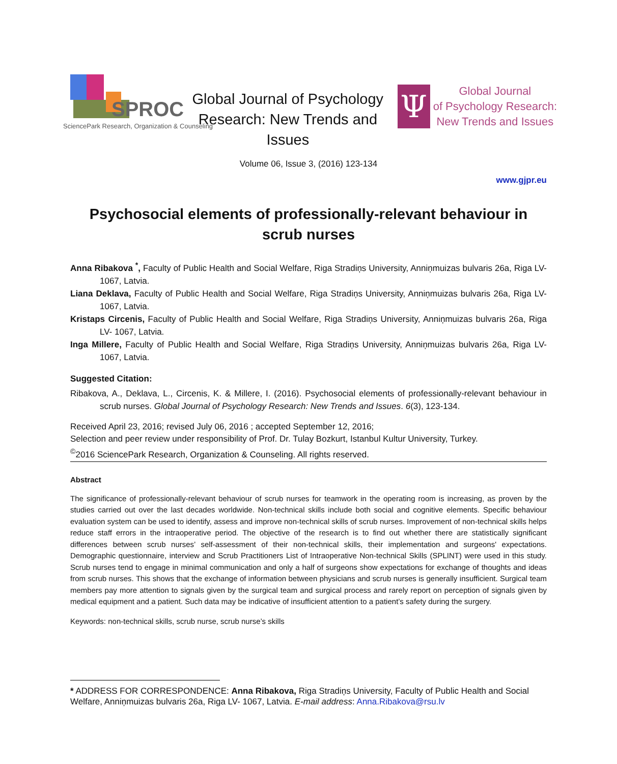SPROC
SciencePark Research, Organization & Counseling
Global Journal of Psychology Research: New Trends and Issues
Ψ
Global Journal
of Psychology Research:
New Trends and Issues
Volume 06, Issue 3, (2016) 123-134
www.gjpr.eu
Psychosocial elements of professionally-relevant behaviour in scrub nurses
Anna Ribakova <sup>*</sup>, Faculty of Public Health and Social Welfare, Riga Stradiņs University, Anniņmuizas bulvaris 26a, Riga LV- 1067, Latvia.
Liana Deklava, Faculty of Public Health and Social Welfare, Riga Stradiņs University, Anniņmuizas bulvaris 26a, Riga LV- 1067, Latvia.
Kristaps Circenis, Faculty of Public Health and Social Welfare, Riga Stradiņs University, Anniņmuizas bulvaris 26a, Riga LV- 1067, Latvia.
Inga Millere, Faculty of Public Health and Social Welfare, Riga Stradiņs University, Anniņmuizas bulvaris 26a, Riga LV- 1067, Latvia.
Suggested Citation:
Ribakova, A., Deklava, L., Circenis, K. & Millere, I. (2016). Psychosocial elements of professionally-relevant behaviour in scrub nurses. Global Journal of Psychology Research: New Trends and Issues. 6(3), 123-134.
Received April 23, 2016; revised July 06, 2016 ; accepted September 12, 2016;
Selection and peer review under responsibility of Prof. Dr. Tulay Bozkurt, Istanbul Kultur University, Turkey.
<sup>©</sup>2016 SciencePark Research, Organization & Counseling. All rights reserved.
Abstract
The significance of professionally-relevant behaviour of scrub nurses for teamwork in the operating room is increasing, as proven by the studies carried out over the last decades worldwide. Non-technical skills include both social and cognitive elements. Specific behaviour evaluation system can be used to identify, assess and improve non-technical skills of scrub nurses. Improvement of non-technical skills helps reduce staff errors in the intraoperative period. The objective of the research is to find out whether there are statistically significant differences between scrub nurses’ self-assessment of their non-technical skills, their implementation and surgeons' expectations. Demographic questionnaire, interview and Scrub Practitioners List of Intraoperative Non-technical Skills (SPLINT) were used in this study. Scrub nurses tend to engage in minimal communication and only a half of surgeons show expectations for exchange of thoughts and ideas from scrub nurses. This shows that the exchange of information between physicians and scrub nurses is generally insufficient. Surgical team members pay more attention to signals given by the surgical team and surgical process and rarely report on perception of signals given by medical equipment and a patient. Such data may be indicative of insufficient attention to a patient’s safety during the surgery.
Keywords: non-technical skills, scrub nurse, scrub nurse’s skills
* ADDRESS FOR CORRESPONDENCE: Anna Ribakova, Riga Stradiņs University, Faculty of Public Health and Social Welfare, Anniņmuizas bulvaris 26a, Riga LV- 1067, Latvia. E-mail address: Anna.Ribakova@rsu.lv